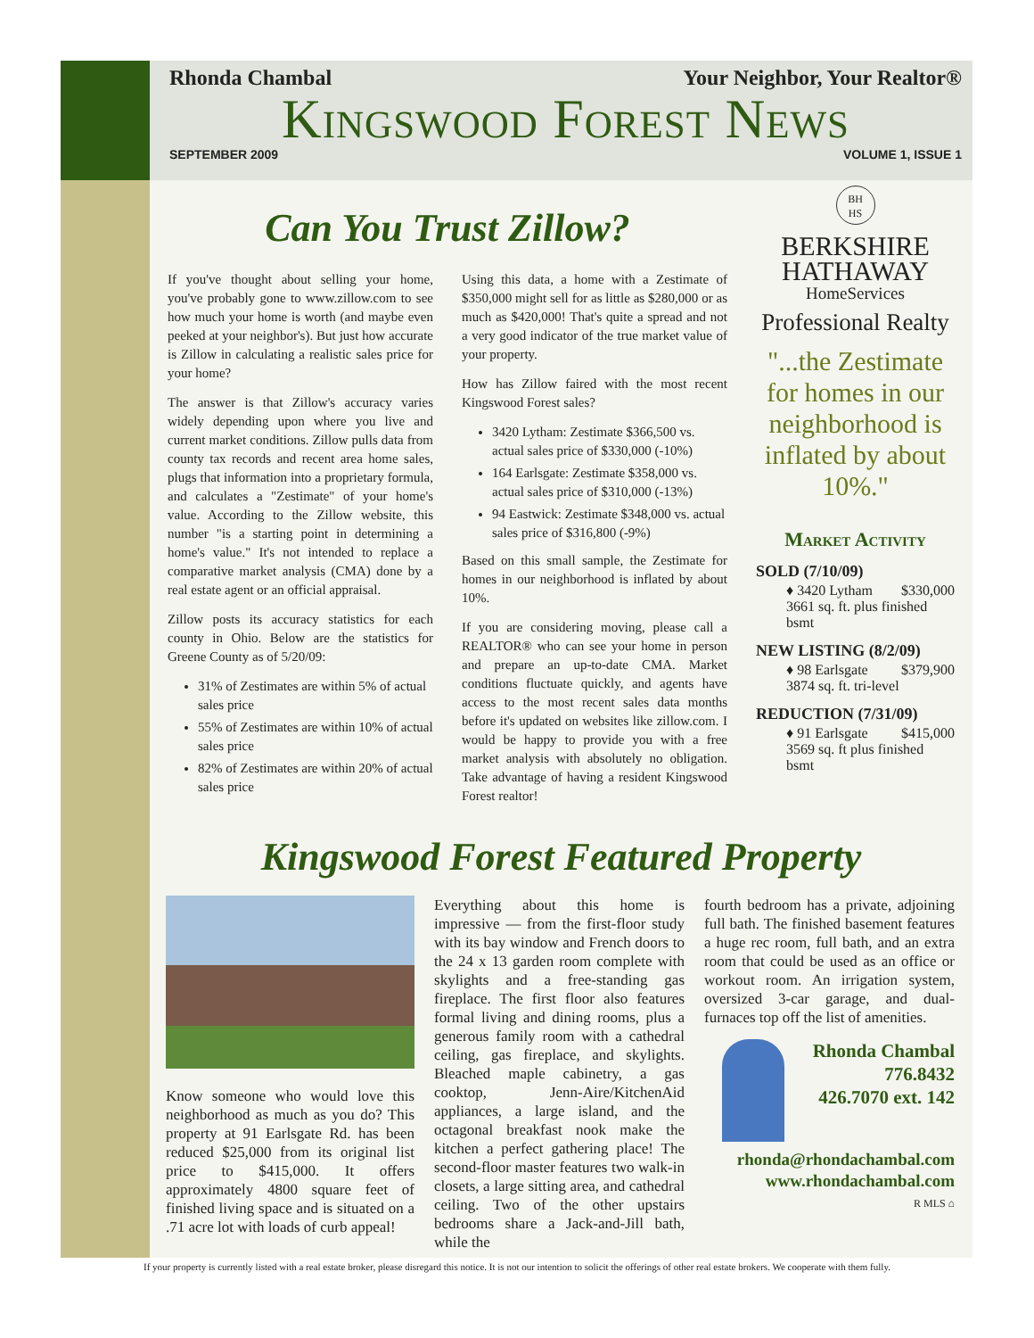Rhonda Chambal Your Neighbor, Your Realtor®
Kingswood Forest News
SEPTEMBER 2009 VOLUME 1, ISSUE 1
Can You Trust Zillow?
If you've thought about selling your home, you've probably gone to www.zillow.com to see how much your home is worth (and maybe even peeked at your neighbor's). But just how accurate is Zillow in calculating a realistic sales price for your home?
The answer is that Zillow's accuracy varies widely depending upon where you live and current market conditions. Zillow pulls data from county tax records and recent area home sales, plugs that information into a proprietary formula, and calculates a "Zestimate" of your home's value. According to the Zillow website, this number "is a starting point in determining a home's value." It's not intended to replace a comparative market analysis (CMA) done by a real estate agent or an official appraisal.
Zillow posts its accuracy statistics for each county in Ohio. Below are the statistics for Greene County as of 5/20/09:
31% of Zestimates are within 5% of actual sales price
55% of Zestimates are within 10% of actual sales price
82% of Zestimates are within 20% of actual sales price
Using this data, a home with a Zestimate of $350,000 might sell for as little as $280,000 or as much as $420,000! That's quite a spread and not a very good indicator of the true market value of your property.
How has Zillow faired with the most recent Kingswood Forest sales?
3420 Lytham: Zestimate $366,500 vs. actual sales price of $330,000 (-10%)
164 Earlsgate: Zestimate $358,000 vs. actual sales price of $310,000 (-13%)
94 Eastwick: Zestimate $348,000 vs. actual sales price of $316,800 (-9%)
Based on this small sample, the Zestimate for homes in our neighborhood is inflated by about 10%.
If you are considering moving, please call a REALTOR® who can see your home in person and prepare an up-to-date CMA. Market conditions fluctuate quickly, and agents have access to the most recent sales data months before it's updated on websites like zillow.com. I would be happy to provide you with a free market analysis with absolutely no obligation. Take advantage of having a resident Kingswood Forest realtor!
BH
HS
BERKSHIRE
HATHAWAY
HomeServices
Professional Realty
"...the Zestimate for homes in our neighborhood is inflated by about 10%."
Market Activity
SOLD (7/10/09)
♦ 3420 Lytham $330,000
3661 sq. ft. plus finished bsmt
NEW LISTING (8/2/09)
♦ 98 Earlsgate $379,900
3874 sq. ft. tri-level
REDUCTION (7/31/09)
♦ 91 Earlsgate $415,000
3569 sq. ft plus finished bsmt
Kingswood Forest Featured Property
Know someone who would love this neighborhood as much as you do? This property at 91 Earlsgate Rd. has been reduced $25,000 from its original list price to $415,000. It offers approximately 4800 square feet of finished living space and is situated on a .71 acre lot with loads of curb appeal!
Everything about this home is impressive — from the first-floor study with its bay window and French doors to the 24 x 13 garden room complete with skylights and a free-standing gas fireplace. The first floor also features formal living and dining rooms, plus a generous family room with a cathedral ceiling, gas fireplace, and skylights. Bleached maple cabinetry, a gas cooktop, Jenn-Aire/KitchenAid appliances, a large island, and the octagonal breakfast nook make the kitchen a perfect gathering place! The second-floor master features two walk-in closets, a large sitting area, and cathedral ceiling. Two of the other upstairs bedrooms share a Jack-and-Jill bath, while the
fourth bedroom has a private, adjoining full bath. The finished basement features a huge rec room, full bath, and an extra room that could be used as an office or workout room. An irrigation system, oversized 3-car garage, and dual-furnaces top off the list of amenities.
Rhonda Chambal
776.8432
426.7070 ext. 142
rhonda@rhondachambal.com
www.rhondachambal.com
R MLS ⌂
If your property is currently listed with a real estate broker, please disregard this notice. It is not our intention to solicit the offerings of other real estate brokers. We cooperate with them fully.